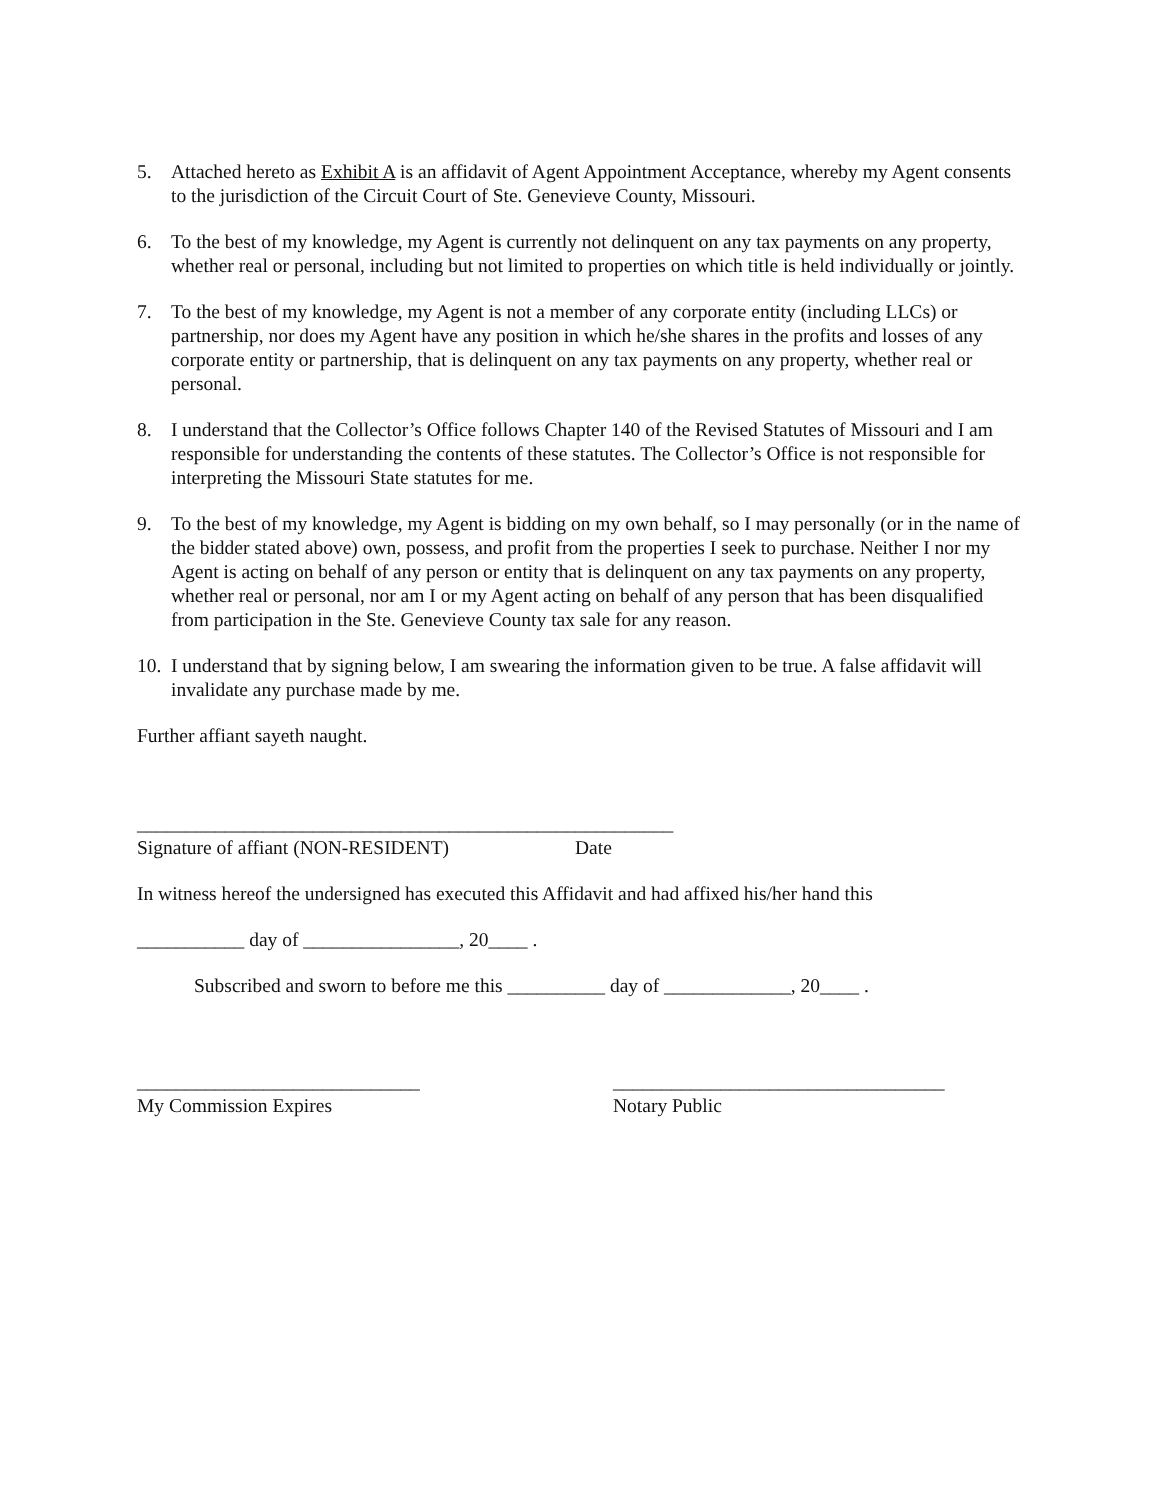5. Attached hereto as Exhibit A is an affidavit of Agent Appointment Acceptance, whereby my Agent consents to the jurisdiction of the Circuit Court of Ste. Genevieve County, Missouri.
6. To the best of my knowledge, my Agent is currently not delinquent on any tax payments on any property, whether real or personal, including but not limited to properties on which title is held individually or jointly.
7. To the best of my knowledge, my Agent is not a member of any corporate entity (including LLCs) or partnership, nor does my Agent have any position in which he/she shares in the profits and losses of any corporate entity or partnership, that is delinquent on any tax payments on any property, whether real or personal.
8. I understand that the Collector’s Office follows Chapter 140 of the Revised Statutes of Missouri and I am responsible for understanding the contents of these statutes. The Collector’s Office is not responsible for interpreting the Missouri State statutes for me.
9. To the best of my knowledge, my Agent is bidding on my own behalf, so I may personally (or in the name of the bidder stated above) own, possess, and profit from the properties I seek to purchase. Neither I nor my Agent is acting on behalf of any person or entity that is delinquent on any tax payments on any property, whether real or personal, nor am I or my Agent acting on behalf of any person that has been disqualified from participation in the Ste. Genevieve County tax sale for any reason.
10.
I understand that by signing below, I am swearing the information given to be true. A false affidavit will invalidate any purchase made by me.
Further affiant sayeth naught.
_______________________________________________________
Signature of affiant (NON-RESIDENT) Date
In witness hereof the undersigned has executed this Affidavit and had affixed his/her hand this
___________ day of ________________, 20____ .
Subscribed and sworn to before me this __________ day of _____________, 20____ .
_____________________________
My Commission Expires
__________________________________
Notary Public